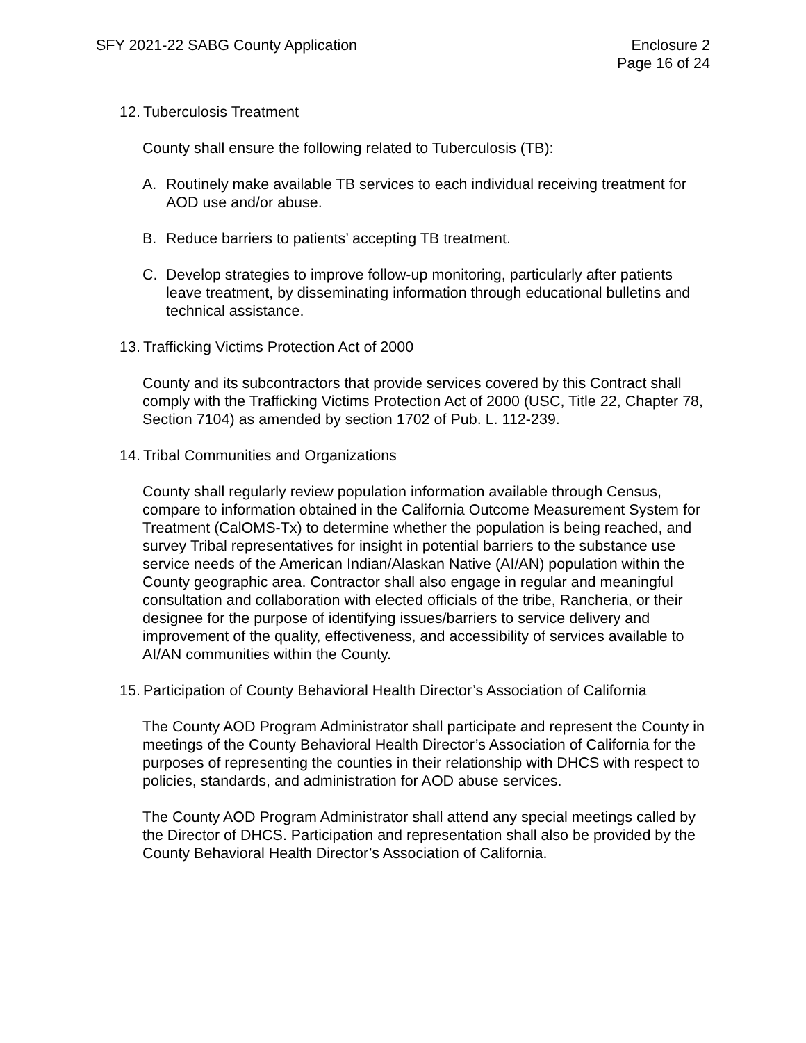SFY 2021-22 SABG County Application
Enclosure 2
Page 16 of 24
12. Tuberculosis Treatment
County shall ensure the following related to Tuberculosis (TB):
A. Routinely make available TB services to each individual receiving treatment for AOD use and/or abuse.
B. Reduce barriers to patients’ accepting TB treatment.
C. Develop strategies to improve follow-up monitoring, particularly after patients leave treatment, by disseminating information through educational bulletins and technical assistance.
13. Trafficking Victims Protection Act of 2000
County and its subcontractors that provide services covered by this Contract shall comply with the Trafficking Victims Protection Act of 2000 (USC, Title 22, Chapter 78, Section 7104) as amended by section 1702 of Pub. L. 112-239.
14. Tribal Communities and Organizations
County shall regularly review population information available through Census, compare to information obtained in the California Outcome Measurement System for Treatment (CalOMS-Tx) to determine whether the population is being reached, and survey Tribal representatives for insight in potential barriers to the substance use service needs of the American Indian/Alaskan Native (AI/AN) population within the County geographic area. Contractor shall also engage in regular and meaningful consultation and collaboration with elected officials of the tribe, Rancheria, or their designee for the purpose of identifying issues/barriers to service delivery and improvement of the quality, effectiveness, and accessibility of services available to AI/AN communities within the County.
15. Participation of County Behavioral Health Director’s Association of California
The County AOD Program Administrator shall participate and represent the County in meetings of the County Behavioral Health Director’s Association of California for the purposes of representing the counties in their relationship with DHCS with respect to policies, standards, and administration for AOD abuse services.
The County AOD Program Administrator shall attend any special meetings called by the Director of DHCS. Participation and representation shall also be provided by the County Behavioral Health Director’s Association of California.